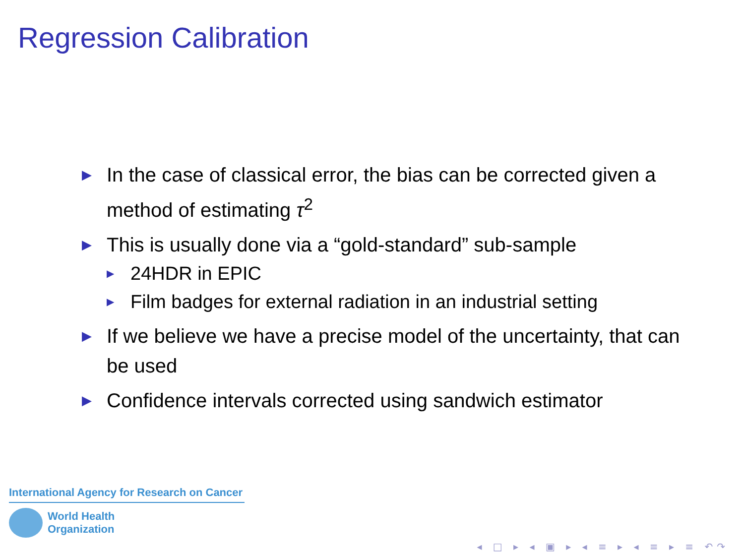Regression Calibration
▶ In the case of classical error, the bias can be corrected given a method of estimating τ<sup>2</sup>
▶ This is usually done via a “gold-standard” sub-sample
▶ 24HDR in EPIC
▶ Film badges for external radiation in an industrial setting
▶ If we believe we have a precise model of the uncertainty, that can be used
▶ Confidence intervals corrected using sandwich estimator
International Agency for Research on Cancer
World Health
Organization
◂ □ ▸ ◂ ▣ ▸ ◂ ≡ ▸ ◂ ≡ ▸ ≡ ↶↷